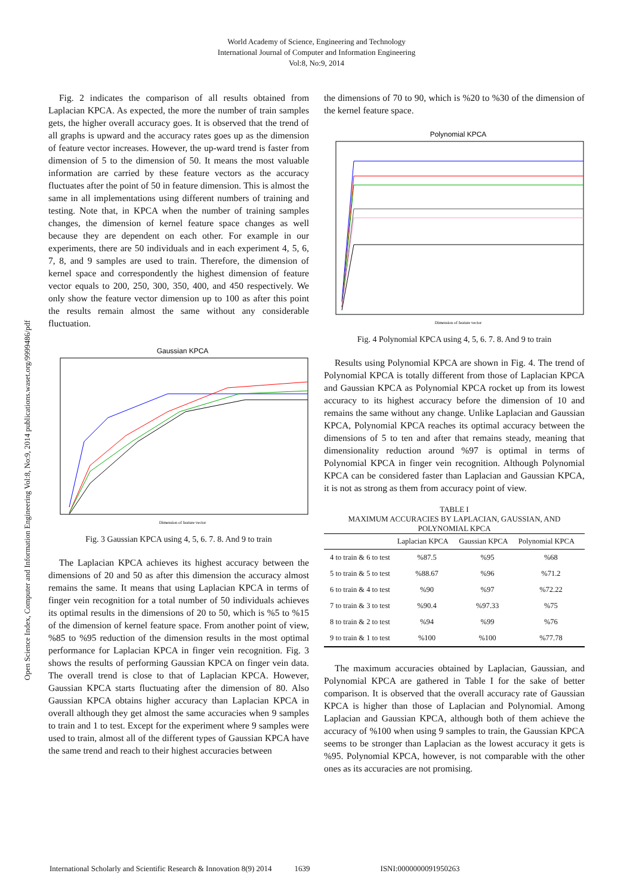World Academy of Science, Engineering and Technology
International Journal of Computer and Information Engineering
Vol:8, No:9, 2014
Open Science Index, Computer and Information Engineering Vol:8, No:9, 2014 publications.waset.org/9999486/pdf
Fig. 2 indicates the comparison of all results obtained from Laplacian KPCA. As expected, the more the number of train samples gets, the higher overall accuracy goes. It is observed that the trend of all graphs is upward and the accuracy rates goes up as the dimension of feature vector increases. However, the up-ward trend is faster from dimension of 5 to the dimension of 50. It means the most valuable information are carried by these feature vectors as the accuracy fluctuates after the point of 50 in feature dimension. This is almost the same in all implementations using different numbers of training and testing. Note that, in KPCA when the number of training samples changes, the dimension of kernel feature space changes as well because they are dependent on each other. For example in our experiments, there are 50 individuals and in each experiment 4, 5, 6, 7, 8, and 9 samples are used to train. Therefore, the dimension of kernel space and correspondently the highest dimension of feature vector equals to 200, 250, 300, 350, 400, and 450 respectively. We only show the feature vector dimension up to 100 as after this point the results remain almost the same without any considerable fluctuation.
Gaussian KPCA
Dimension of feature vector
Fig. 3 Gaussian KPCA using 4, 5, 6. 7. 8. And 9 to train
The Laplacian KPCA achieves its highest accuracy between the dimensions of 20 and 50 as after this dimension the accuracy almost remains the same. It means that using Laplacian KPCA in terms of finger vein recognition for a total number of 50 individuals achieves its optimal results in the dimensions of 20 to 50, which is %5 to %15 of the dimension of kernel feature space. From another point of view, %85 to %95 reduction of the dimension results in the most optimal performance for Laplacian KPCA in finger vein recognition. Fig. 3 shows the results of performing Gaussian KPCA on finger vein data. The overall trend is close to that of Laplacian KPCA. However, Gaussian KPCA starts fluctuating after the dimension of 80. Also Gaussian KPCA obtains higher accuracy than Laplacian KPCA in overall although they get almost the same accuracies when 9 samples to train and 1 to test. Except for the experiment where 9 samples were used to train, almost all of the different types of Gaussian KPCA have the same trend and reach to their highest accuracies between
the dimensions of 70 to 90, which is %20 to %30 of the dimension of the kernel feature space.
Polynomial KPCA
Dimension of feature vector
Fig. 4 Polynomial KPCA using 4, 5, 6. 7. 8. And 9 to train
Results using Polynomial KPCA are shown in Fig. 4. The trend of Polynomial KPCA is totally different from those of Laplacian KPCA and Gaussian KPCA as Polynomial KPCA rocket up from its lowest accuracy to its highest accuracy before the dimension of 10 and remains the same without any change. Unlike Laplacian and Gaussian KPCA, Polynomial KPCA reaches its optimal accuracy between the dimensions of 5 to ten and after that remains steady, meaning that dimensionality reduction around %97 is optimal in terms of Polynomial KPCA in finger vein recognition. Although Polynomial KPCA can be considered faster than Laplacian and Gaussian KPCA, it is not as strong as them from accuracy point of view.
TABLE I
MAXIMUM ACCURACIES BY LAPLACIAN, GAUSSIAN, AND POLYNOMIAL KPCA
| | Laplacian KPCA | Gaussian KPCA | Polynomial KPCA |
| --- | --- | --- | --- |
| 4 to train & 6 to test | %87.5 | %95 | %68 |
| 5 to train & 5 to test | %88.67 | %96 | %71.2 |
| 6 to train & 4 to test | %90 | %97 | %72.22 |
| 7 to train & 3 to test | %90.4 | %97.33 | %75 |
| 8 to train & 2 to test | %94 | %99 | %76 |
| 9 to train & 1 to test | %100 | %100 | %77.78 |
The maximum accuracies obtained by Laplacian, Gaussian, and Polynomial KPCA are gathered in Table I for the sake of better comparison. It is observed that the overall accuracy rate of Gaussian KPCA is higher than those of Laplacian and Polynomial. Among Laplacian and Gaussian KPCA, although both of them achieve the accuracy of %100 when using 9 samples to train, the Gaussian KPCA seems to be stronger than Laplacian as the lowest accuracy it gets is %95. Polynomial KPCA, however, is not comparable with the other ones as its accuracies are not promising.
International Scholarly and Scientific Research & Innovation 8(9) 2014 1639 ISNI:0000000091950263